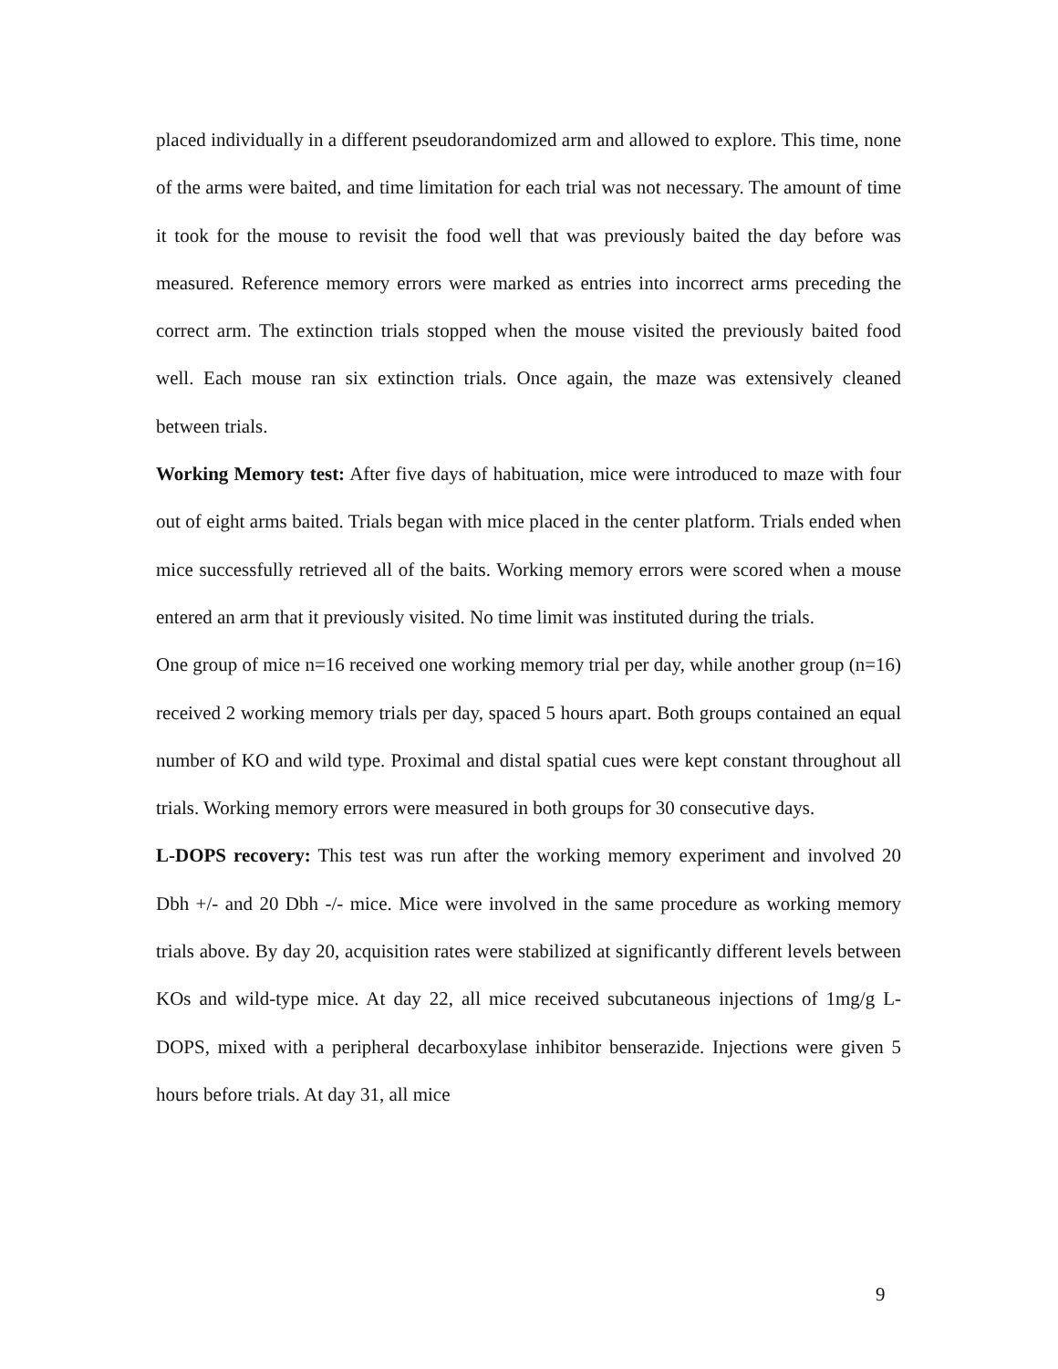placed individually in a different pseudorandomized arm and allowed to explore. This time, none of the arms were baited, and time limitation for each trial was not necessary. The amount of time it took for the mouse to revisit the food well that was previously baited the day before was measured. Reference memory errors were marked as entries into incorrect arms preceding the correct arm. The extinction trials stopped when the mouse visited the previously baited food well. Each mouse ran six extinction trials. Once again, the maze was extensively cleaned between trials.
Working Memory test: After five days of habituation, mice were introduced to maze with four out of eight arms baited. Trials began with mice placed in the center platform. Trials ended when mice successfully retrieved all of the baits. Working memory errors were scored when a mouse entered an arm that it previously visited. No time limit was instituted during the trials.
One group of mice n=16 received one working memory trial per day, while another group (n=16) received 2 working memory trials per day, spaced 5 hours apart. Both groups contained an equal number of KO and wild type. Proximal and distal spatial cues were kept constant throughout all trials. Working memory errors were measured in both groups for 30 consecutive days.
L-DOPS recovery: This test was run after the working memory experiment and involved 20 Dbh +/- and 20 Dbh -/- mice. Mice were involved in the same procedure as working memory trials above. By day 20, acquisition rates were stabilized at significantly different levels between KOs and wild-type mice. At day 22, all mice received subcutaneous injections of 1mg/g L-DOPS, mixed with a peripheral decarboxylase inhibitor benserazide. Injections were given 5 hours before trials. At day 31, all mice
9